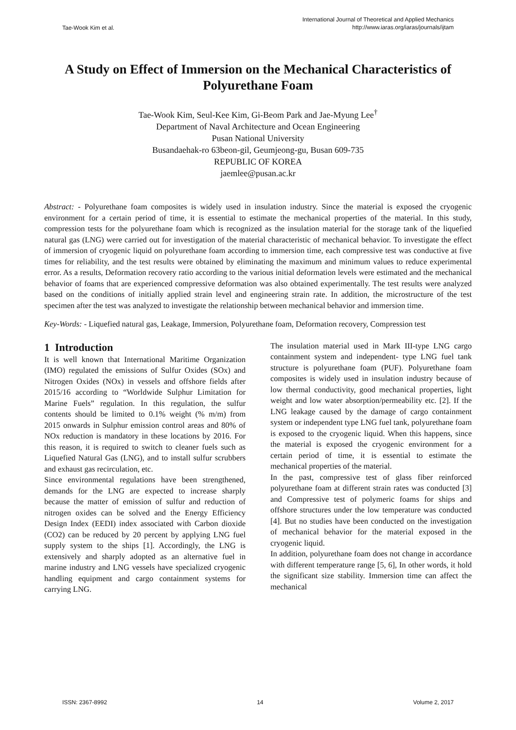Tae-Wook Kim et al.
International Journal of Theoretical and Applied Mechanics
http://www.iaras.org/iaras/journals/ijtam
A Study on Effect of Immersion on the Mechanical Characteristics of Polyurethane Foam
Tae-Wook Kim, Seul-Kee Kim, Gi-Beom Park and Jae-Myung Lee<sup>†</sup>
Department of Naval Architecture and Ocean Engineering
Pusan National University
Busandaehak-ro 63beon-gil, Geumjeong-gu, Busan 609-735
REPUBLIC OF KOREA
jaemlee@pusan.ac.kr
Abstract: - Polyurethane foam composites is widely used in insulation industry. Since the material is exposed the cryogenic environment for a certain period of time, it is essential to estimate the mechanical properties of the material. In this study, compression tests for the polyurethane foam which is recognized as the insulation material for the storage tank of the liquefied natural gas (LNG) were carried out for investigation of the material characteristic of mechanical behavior. To investigate the effect of immersion of cryogenic liquid on polyurethane foam according to immersion time, each compressive test was conductive at five times for reliability, and the test results were obtained by eliminating the maximum and minimum values to reduce experimental error. As a results, Deformation recovery ratio according to the various initial deformation levels were estimated and the mechanical behavior of foams that are experienced compressive deformation was also obtained experimentally. The test results were analyzed based on the conditions of initially applied strain level and engineering strain rate. In addition, the microstructure of the test specimen after the test was analyzed to investigate the relationship between mechanical behavior and immersion time.
Key-Words: - Liquefied natural gas, Leakage, Immersion, Polyurethane foam, Deformation recovery, Compression test
1 Introduction
It is well known that International Maritime Organization (IMO) regulated the emissions of Sulfur Oxides (SOx) and Nitrogen Oxides (NOx) in vessels and offshore fields after 2015/16 according to “Worldwide Sulphur Limitation for Marine Fuels” regulation. In this regulation, the sulfur contents should be limited to 0.1% weight (% m/m) from 2015 onwards in Sulphur emission control areas and 80% of NOx reduction is mandatory in these locations by 2016. For this reason, it is required to switch to cleaner fuels such as Liquefied Natural Gas (LNG), and to install sulfur scrubbers and exhaust gas recirculation, etc.
Since environmental regulations have been strengthened, demands for the LNG are expected to increase sharply because the matter of emission of sulfur and reduction of nitrogen oxides can be solved and the Energy Efficiency Design Index (EEDI) index associated with Carbon dioxide (CO2) can be reduced by 20 percent by applying LNG fuel supply system to the ships [1]. Accordingly, the LNG is extensively and sharply adopted as an alternative fuel in marine industry and LNG vessels have specialized cryogenic handling equipment and cargo containment systems for carrying LNG.
The insulation material used in Mark III-type LNG cargo containment system and independent- type LNG fuel tank structure is polyurethane foam (PUF). Polyurethane foam composites is widely used in insulation industry because of low thermal conductivity, good mechanical properties, light weight and low water absorption/permeability etc. [2]. If the LNG leakage caused by the damage of cargo containment system or independent type LNG fuel tank, polyurethane foam is exposed to the cryogenic liquid. When this happens, since the material is exposed the cryogenic environment for a certain period of time, it is essential to estimate the mechanical properties of the material.
In the past, compressive test of glass fiber reinforced polyurethane foam at different strain rates was conducted [3] and Compressive test of polymeric foams for ships and offshore structures under the low temperature was conducted [4]. But no studies have been conducted on the investigation of mechanical behavior for the material exposed in the cryogenic liquid.
In addition, polyurethane foam does not change in accordance with different temperature range [5, 6], In other words, it hold the significant size stability. Immersion time can affect the mechanical
ISSN: 2367-8992 14 Volume 2, 2017